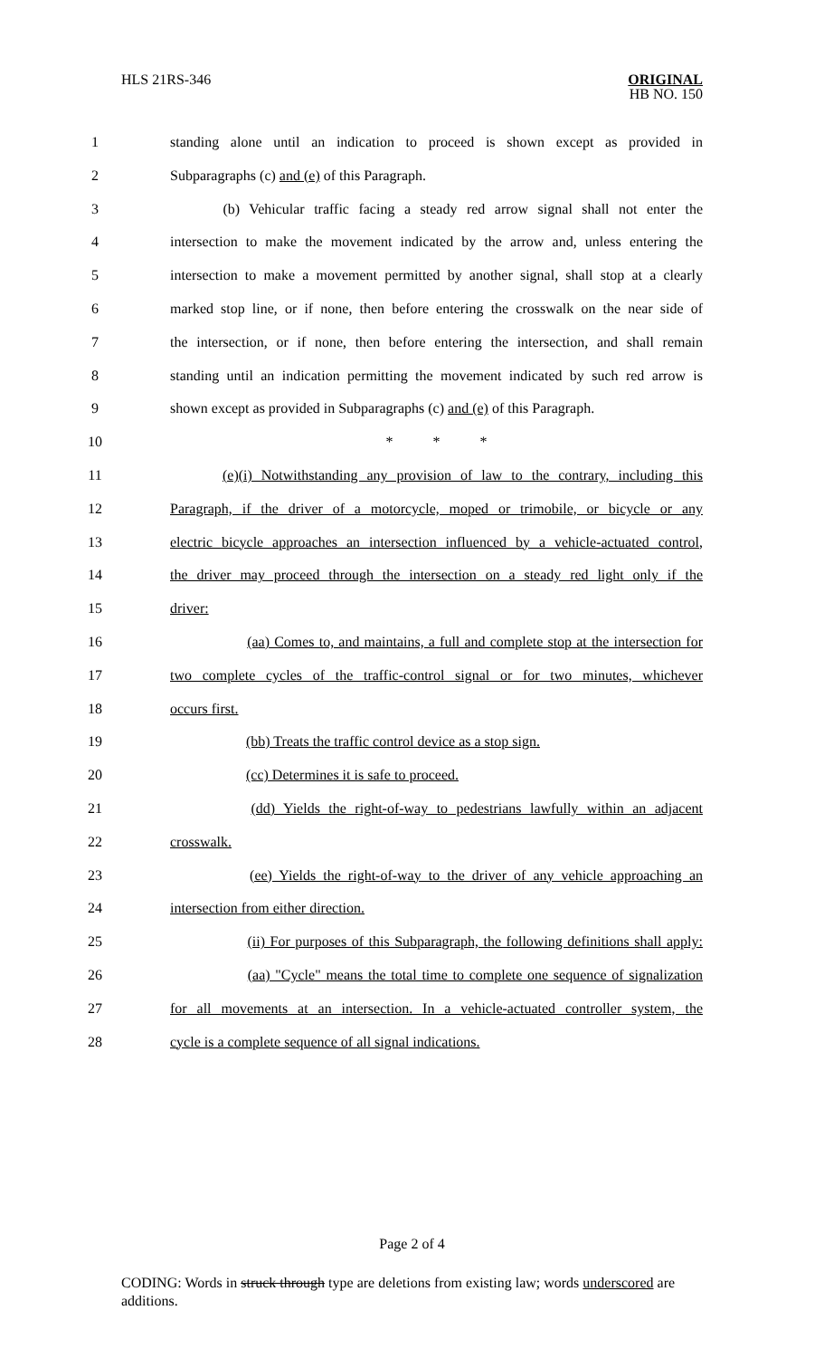HLS 21RS-346 ORIGINAL
HB NO. 150
1 standing alone until an indication to proceed is shown except as provided in
2 Subparagraphs (c) and (e) of this Paragraph.
3     (b) Vehicular traffic facing a steady red arrow signal shall not enter the
4 intersection to make the movement indicated by the arrow and, unless entering the
5 intersection to make a movement permitted by another signal, shall stop at a clearly
6 marked stop line, or if none, then before entering the crosswalk on the near side of
7 the intersection, or if none, then before entering the intersection, and shall remain
8 standing until an indication permitting the movement indicated by such red arrow is
9 shown except as provided in Subparagraphs (c) and (e) of this Paragraph.
10 *     *     *
11 (e)(i) Notwithstanding any provision of law to the contrary, including this
12 Paragraph, if the driver of a motorcycle, moped or trimobile, or bicycle or any
13 electric bicycle approaches an intersection influenced by a vehicle-actuated control,
14 the driver may proceed through the intersection on a steady red light only if the
15 driver:
16 (aa) Comes to, and maintains, a full and complete stop at the intersection for
17 two complete cycles of the traffic-control signal or for two minutes, whichever
18 occurs first.
19 (bb) Treats the traffic control device as a stop sign.
20 (cc) Determines it is safe to proceed.
21 (dd) Yields the right-of-way to pedestrians lawfully within an adjacent
22 crosswalk.
23 (ee) Yields the right-of-way to the driver of any vehicle approaching an
24 intersection from either direction.
25 (ii) For purposes of this Subparagraph, the following definitions shall apply:
26 (aa) "Cycle" means the total time to complete one sequence of signalization
27 for all movements at an intersection. In a vehicle-actuated controller system, the
28 cycle is a complete sequence of all signal indications.
Page 2 of 4
CODING: Words in struck through type are deletions from existing law; words underscored are additions.